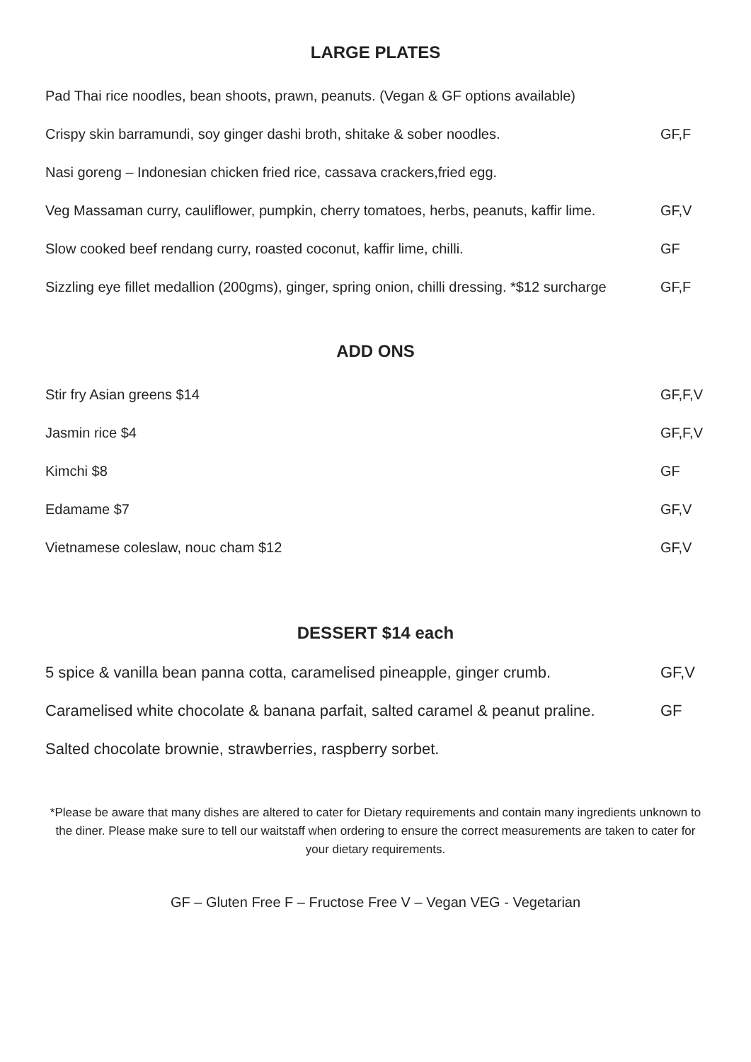LARGE PLATES
Pad Thai rice noodles, bean shoots, prawn, peanuts. (Vegan & GF options available)
Crispy skin barramundi, soy ginger dashi broth, shitake & sober noodles. GF,F
Nasi goreng – Indonesian chicken fried rice, cassava crackers,fried egg.
Veg Massaman curry, cauliflower, pumpkin, cherry tomatoes, herbs, peanuts, kaffir lime. GF,V
Slow cooked beef rendang curry, roasted coconut, kaffir lime, chilli. GF
Sizzling eye fillet medallion (200gms), ginger, spring onion, chilli dressing. *$12 surcharge GF,F
ADD ONS
Stir fry Asian greens $14 GF,F,V
Jasmin rice $4 GF,F,V
Kimchi $8 GF
Edamame $7 GF,V
Vietnamese coleslaw, nouc cham $12 GF,V
DESSERT $14 each
5 spice & vanilla bean panna cotta, caramelised pineapple, ginger crumb. GF,V
Caramelised white chocolate & banana parfait, salted caramel & peanut praline. GF
Salted chocolate brownie, strawberries, raspberry sorbet.
*Please be aware that many dishes are altered to cater for Dietary requirements and contain many ingredients unknown to the diner. Please make sure to tell our waitstaff when ordering to ensure the correct measurements are taken to cater for your dietary requirements.
GF – Gluten Free F – Fructose Free V – Vegan VEG - Vegetarian